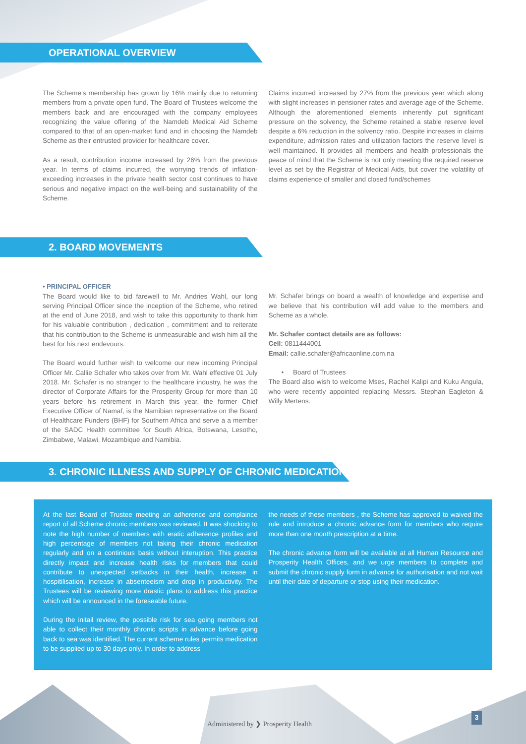OPERATIONAL OVERVIEW
The Scheme’s membership has grown by 16% mainly due to returning members from a private open fund. The Board of Trustees welcome the members back and are encouraged with the company employees recognizing the value offering of the Namdeb Medical Aid Scheme compared to that of an open-market fund and in choosing the Namdeb Scheme as their entrusted provider for healthcare cover.
As a result, contribution income increased by 26% from the previous year. In terms of claims incurred, the worrying trends of inflation-exceeding increases in the private health sector cost continues to have serious and negative impact on the well-being and sustainability of the Scheme.
Claims incurred increased by 27% from the previous year which along with slight increases in pensioner rates and average age of the Scheme. Although the aforementioned elements inherently put significant pressure on the solvency, the Scheme retained a stable reserve level despite a 6% reduction in the solvency ratio. Despite increases in claims expenditure, admission rates and utilization factors the reserve level is well maintained. It provides all members and health professionals the peace of mind that the Scheme is not only meeting the required reserve level as set by the Registrar of Medical Aids, but cover the volatility of claims experience of smaller and closed fund/schemes
2. BOARD MOVEMENTS
• PRINCIPAL OFFICER
The Board would like to bid farewell to Mr. Andries Wahl, our long serving Principal Officer since the inception of the Scheme, who retired at the end of June 2018, and wish to take this opportunity to thank him for his valuable contribution , dedication , commitment and to reiterate that his contribution to the Scheme is unmeasurable and wish him all the best for his next endevours.
The Board would further wish to welcome our new incoming Principal Officer Mr. Callie Schafer who takes over from Mr. Wahl effective 01 July 2018. Mr. Schafer is no stranger to the healthcare industry, he was the director of Corporate Affairs for the Prosperity Group for more than 10 years before his retirement in March this year, the former Chief Executive Officer of Namaf, is the Namibian representative on the Board of Healthcare Funders (BHF) for Southern Africa and serve a a member of the SADC Health committee for South Africa, Botswana, Lesotho, Zimbabwe, Malawi, Mozambique and Namibia.
Mr. Schafer brings on board a wealth of knowledge and expertise and we believe that his contribution will add value to the members and Scheme as a whole.
Mr. Schafer contact details are as follows:
Cell: 0811444001
Email: callie.schafer@africaonline.com.na
• Board of Trustees
The Board also wish to welcome Mses, Rachel Kalipi and Kuku Angula, who were recently appointed replacing Messrs. Stephan Eagleton & Willy Mertens.
3. CHRONIC ILLNESS AND SUPPLY OF CHRONIC MEDICATION
At the last Board of Trustee meeting an adherence and complaince report of all Scheme chronic members was reviewed. It was shocking to note the high number of members with eratic adherence profiles and high percentage of members not taking their chronic medication regularly and on a continious basis without interuption. This practice directly impact and increase health risks for members that could contribute to unexpected setbacks in their health, increase in hospitilisation, increase in absenteeism and drop in productivity. The Trustees will be reviewing more drastic plans to address this practice which will be announced in the foreseable future.
During the initail review, the possible risk for sea going members not able to collect their monthly chronic scripts in advance before going back to sea was identified. The current scheme rules permits medication to be supplied up to 30 days only. In order to address
the needs of these members , the Scheme has approved to waived the rule and introduce a chronic advance form for members who require more than one month prescription at a time.
The chronic advance form will be available at all Human Resource and Prosperity Health Offices, and we urge members to complete and submit the chronic supply form in advance for authorisation and not wait until their date of departure or stop using their medication.
Administered by ❯ Prosperity Health
3